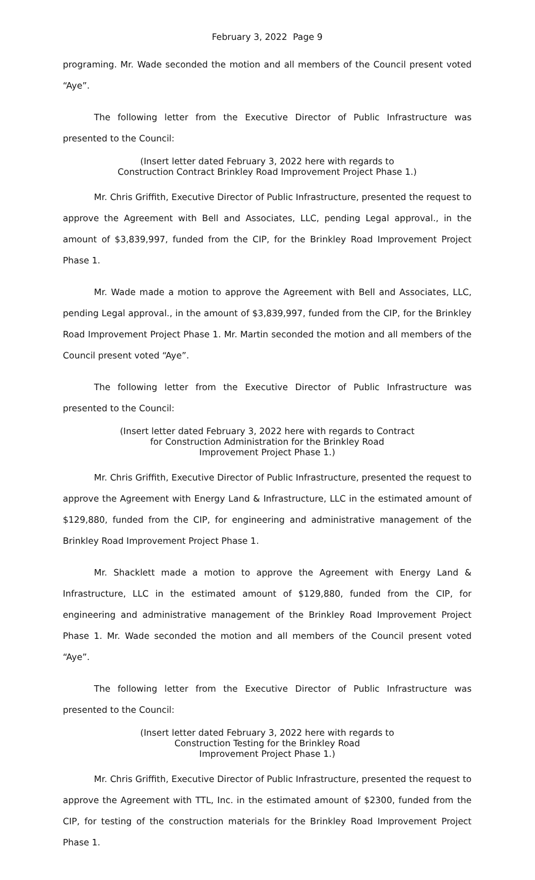February 3, 2022 Page 9
programing. Mr. Wade seconded the motion and all members of the Council present voted “Aye”.
The following letter from the Executive Director of Public Infrastructure was presented to the Council:
(Insert letter dated February 3, 2022 here with regards to
Construction Contract Brinkley Road Improvement Project Phase 1.)
Mr. Chris Griffith, Executive Director of Public Infrastructure, presented the request to approve the Agreement with Bell and Associates, LLC, pending Legal approval., in the amount of $3,839,997, funded from the CIP, for the Brinkley Road Improvement Project Phase 1.
Mr. Wade made a motion to approve the Agreement with Bell and Associates, LLC, pending Legal approval., in the amount of $3,839,997, funded from the CIP, for the Brinkley Road Improvement Project Phase 1. Mr. Martin seconded the motion and all members of the Council present voted “Aye”.
The following letter from the Executive Director of Public Infrastructure was presented to the Council:
(Insert letter dated February 3, 2022 here with regards to Contract
for Construction Administration for the Brinkley Road
Improvement Project Phase 1.)
Mr. Chris Griffith, Executive Director of Public Infrastructure, presented the request to approve the Agreement with Energy Land & Infrastructure, LLC in the estimated amount of $129,880, funded from the CIP, for engineering and administrative management of the Brinkley Road Improvement Project Phase 1.
Mr. Shacklett made a motion to approve the Agreement with Energy Land & Infrastructure, LLC in the estimated amount of $129,880, funded from the CIP, for engineering and administrative management of the Brinkley Road Improvement Project Phase 1. Mr. Wade seconded the motion and all members of the Council present voted “Aye”.
The following letter from the Executive Director of Public Infrastructure was presented to the Council:
(Insert letter dated February 3, 2022 here with regards to
Construction Testing for the Brinkley Road
Improvement Project Phase 1.)
Mr. Chris Griffith, Executive Director of Public Infrastructure, presented the request to approve the Agreement with TTL, Inc. in the estimated amount of $2300, funded from the CIP, for testing of the construction materials for the Brinkley Road Improvement Project Phase 1.